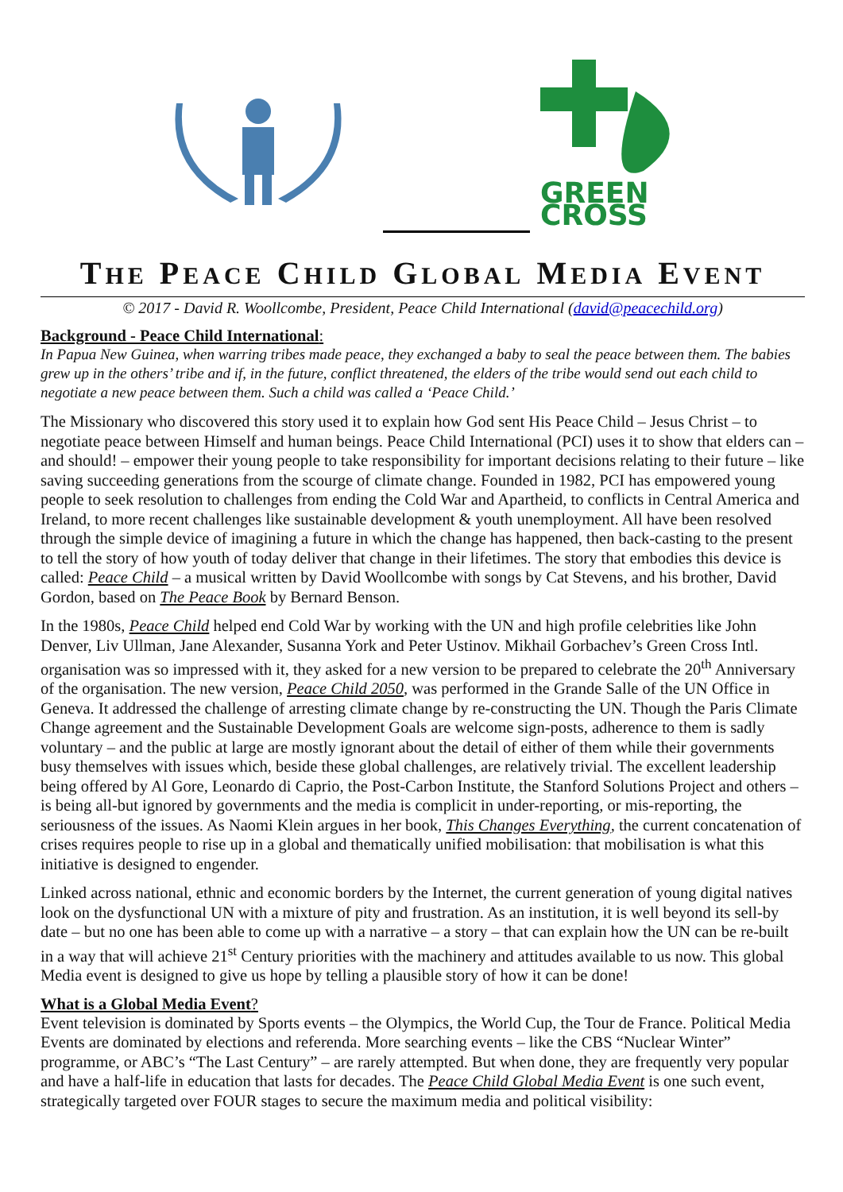GREEN
CROSS
THE PEACE CHILD GLOBAL MEDIA EVENT
© 2017 - David R. Woollcombe, President, Peace Child International (david@peacechild.org)
Background - Peace Child International:
In Papua New Guinea, when warring tribes made peace, they exchanged a baby to seal the peace between them. The babies grew up in the others’ tribe and if, in the future, conflict threatened, the elders of the tribe would send out each child to negotiate a new peace between them. Such a child was called a ‘Peace Child.’
The Missionary who discovered this story used it to explain how God sent His Peace Child – Jesus Christ – to negotiate peace between Himself and human beings. Peace Child International (PCI) uses it to show that elders can – and should! – empower their young people to take responsibility for important decisions relating to their future – like saving succeeding generations from the scourge of climate change. Founded in 1982, PCI has empowered young people to seek resolution to challenges from ending the Cold War and Apartheid, to conflicts in Central America and Ireland, to more recent challenges like sustainable development & youth unemployment. All have been resolved through the simple device of imagining a future in which the change has happened, then back-casting to the present to tell the story of how youth of today deliver that change in their lifetimes. The story that embodies this device is called: Peace Child – a musical written by David Woollcombe with songs by Cat Stevens, and his brother, David Gordon, based on The Peace Book by Bernard Benson.
In the 1980s, Peace Child helped end Cold War by working with the UN and high profile celebrities like John Denver, Liv Ullman, Jane Alexander, Susanna York and Peter Ustinov. Mikhail Gorbachev’s Green Cross Intl. organisation was so impressed with it, they asked for a new version to be prepared to celebrate the 20<sup>th</sup> Anniversary of the organisation. The new version, Peace Child 2050, was performed in the Grande Salle of the UN Office in Geneva. It addressed the challenge of arresting climate change by re-constructing the UN. Though the Paris Climate Change agreement and the Sustainable Development Goals are welcome sign-posts, adherence to them is sadly voluntary – and the public at large are mostly ignorant about the detail of either of them while their governments busy themselves with issues which, beside these global challenges, are relatively trivial. The excellent leadership being offered by Al Gore, Leonardo di Caprio, the Post-Carbon Institute, the Stanford Solutions Project and others – is being all-but ignored by governments and the media is complicit in under-reporting, or mis-reporting, the seriousness of the issues. As Naomi Klein argues in her book, This Changes Everything, the current concatenation of crises requires people to rise up in a global and thematically unified mobilisation: that mobilisation is what this initiative is designed to engender.
Linked across national, ethnic and economic borders by the Internet, the current generation of young digital natives look on the dysfunctional UN with a mixture of pity and frustration. As an institution, it is well beyond its sell-by date – but no one has been able to come up with a narrative – a story – that can explain how the UN can be re-built in a way that will achieve 21<sup>st</sup> Century priorities with the machinery and attitudes available to us now. This global Media event is designed to give us hope by telling a plausible story of how it can be done!
What is a Global Media Event?
Event television is dominated by Sports events – the Olympics, the World Cup, the Tour de France. Political Media Events are dominated by elections and referenda. More searching events – like the CBS “Nuclear Winter” programme, or ABC’s “The Last Century” – are rarely attempted. But when done, they are frequently very popular and have a half-life in education that lasts for decades. The Peace Child Global Media Event is one such event, strategically targeted over FOUR stages to secure the maximum media and political visibility: